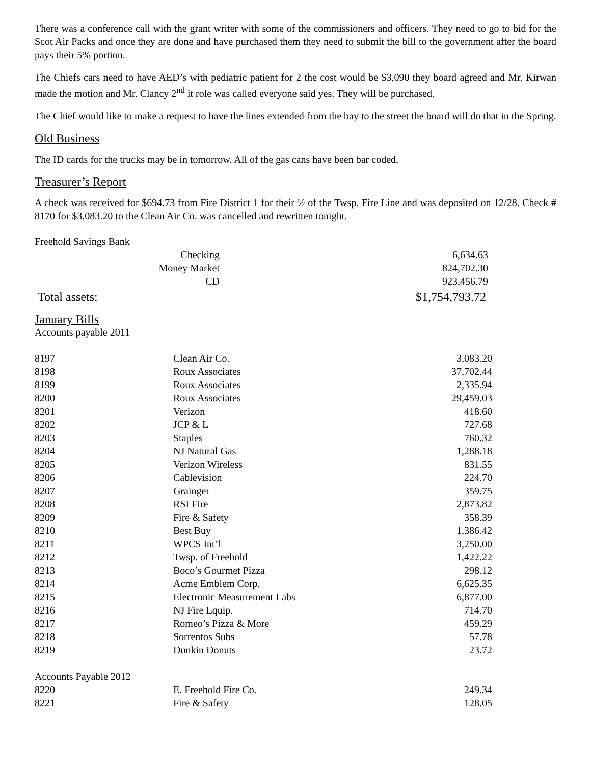There was a conference call with the grant writer with some of the commissioners and officers. They need to go to bid for the Scot Air Packs and once they are done and have purchased them they need to submit the bill to the government after the board pays their 5% portion.
The Chiefs cars need to have AED’s with pediatric patient for 2 the cost would be $3,090 they board agreed and Mr. Kirwan made the motion and Mr. Clancy 2<sup>nd</sup> it role was called everyone said yes. They will be purchased.
The Chief would like to make a request to have the lines extended from the bay to the street the board will do that in the Spring.
Old Business
The ID cards for the trucks may be in tomorrow. All of the gas cans have been bar coded.
Treasurer’s Report
A check was received for $694.73 from Fire District 1 for their ½ of the Twsp. Fire Line and was deposited on 12/28. Check # 8170 for $3,083.20 to the Clean Air Co. was cancelled and rewritten tonight.
| Freehold Savings Bank | | |
| | Checking | 6,634.63 |
| | Money Market | 824,702.30 |
| | CD | 923,456.79 |
| Total assets: | | $1,754,793.72 |
January Bills
Accounts payable 2011
| 8197 | Clean Air Co. | 3,083.20 |
| 8198 | Roux Associates | 37,702.44 |
| 8199 | Roux Associates | 2,335.94 |
| 8200 | Roux Associates | 29,459.03 |
| 8201 | Verizon | 418.60 |
| 8202 | JCP & L | 727.68 |
| 8203 | Staples | 760.32 |
| 8204 | NJ Natural Gas | 1,288.18 |
| 8205 | Verizon Wireless | 831.55 |
| 8206 | Cablevision | 224.70 |
| 8207 | Grainger | 359.75 |
| 8208 | RSI Fire | 2,873.82 |
| 8209 | Fire & Safety | 358.39 |
| 8210 | Best Buy | 1,386.42 |
| 8211 | WPCS Int’l | 3,250.00 |
| 8212 | Twsp. of Freehold | 1,422.22 |
| 8213 | Boco’s Gourmet Pizza | 298.12 |
| 8214 | Acme Emblem Corp. | 6,625.35 |
| 8215 | Electronic Measurement Labs | 6,877.00 |
| 8216 | NJ Fire Equip. | 714.70 |
| 8217 | Romeo’s Pizza & More | 459.29 |
| 8218 | Sorrentos Subs | 57.78 |
| 8219 | Dunkin Donuts | 23.72 |
| Accounts Payable 2012 | | |
| 8220 | E. Freehold Fire Co. | 249.34 |
| 8221 | Fire & Safety | 128.05 |